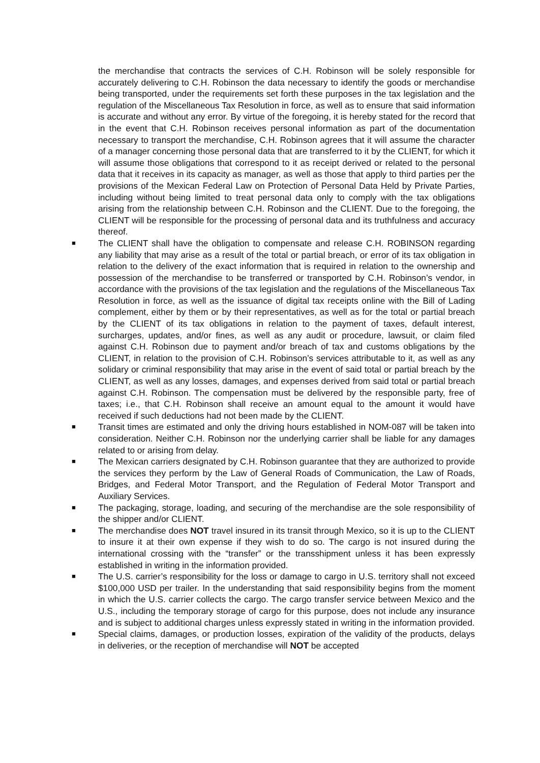the merchandise that contracts the services of C.H. Robinson will be solely responsible for accurately delivering to C.H. Robinson the data necessary to identify the goods or merchandise being transported, under the requirements set forth these purposes in the tax legislation and the regulation of the Miscellaneous Tax Resolution in force, as well as to ensure that said information is accurate and without any error. By virtue of the foregoing, it is hereby stated for the record that in the event that C.H. Robinson receives personal information as part of the documentation necessary to transport the merchandise, C.H. Robinson agrees that it will assume the character of a manager concerning those personal data that are transferred to it by the CLIENT, for which it will assume those obligations that correspond to it as receipt derived or related to the personal data that it receives in its capacity as manager, as well as those that apply to third parties per the provisions of the Mexican Federal Law on Protection of Personal Data Held by Private Parties, including without being limited to treat personal data only to comply with the tax obligations arising from the relationship between C.H. Robinson and the CLIENT. Due to the foregoing, the CLIENT will be responsible for the processing of personal data and its truthfulness and accuracy thereof.
■ The CLIENT shall have the obligation to compensate and release C.H. ROBINSON regarding any liability that may arise as a result of the total or partial breach, or error of its tax obligation in relation to the delivery of the exact information that is required in relation to the ownership and possession of the merchandise to be transferred or transported by C.H. Robinson’s vendor, in accordance with the provisions of the tax legislation and the regulations of the Miscellaneous Tax Resolution in force, as well as the issuance of digital tax receipts online with the Bill of Lading complement, either by them or by their representatives, as well as for the total or partial breach by the CLIENT of its tax obligations in relation to the payment of taxes, default interest, surcharges, updates, and/or fines, as well as any audit or procedure, lawsuit, or claim filed against C.H. Robinson due to payment and/or breach of tax and customs obligations by the CLIENT, in relation to the provision of C.H. Robinson’s services attributable to it, as well as any solidary or criminal responsibility that may arise in the event of said total or partial breach by the CLIENT, as well as any losses, damages, and expenses derived from said total or partial breach against C.H. Robinson. The compensation must be delivered by the responsible party, free of taxes; i.e., that C.H. Robinson shall receive an amount equal to the amount it would have received if such deductions had not been made by the CLIENT.
■ Transit times are estimated and only the driving hours established in NOM-087 will be taken into consideration. Neither C.H. Robinson nor the underlying carrier shall be liable for any damages related to or arising from delay.
■ The Mexican carriers designated by C.H. Robinson guarantee that they are authorized to provide the services they perform by the Law of General Roads of Communication, the Law of Roads, Bridges, and Federal Motor Transport, and the Regulation of Federal Motor Transport and Auxiliary Services.
■ The packaging, storage, loading, and securing of the merchandise are the sole responsibility of the shipper and/or CLIENT.
■ The merchandise does NOT travel insured in its transit through Mexico, so it is up to the CLIENT to insure it at their own expense if they wish to do so. The cargo is not insured during the international crossing with the “transfer” or the transshipment unless it has been expressly established in writing in the information provided.
■ The U.S. carrier’s responsibility for the loss or damage to cargo in U.S. territory shall not exceed $100,000 USD per trailer. In the understanding that said responsibility begins from the moment in which the U.S. carrier collects the cargo. The cargo transfer service between Mexico and the U.S., including the temporary storage of cargo for this purpose, does not include any insurance and is subject to additional charges unless expressly stated in writing in the information provided.
■ Special claims, damages, or production losses, expiration of the validity of the products, delays in deliveries, or the reception of merchandise will NOT be accepted